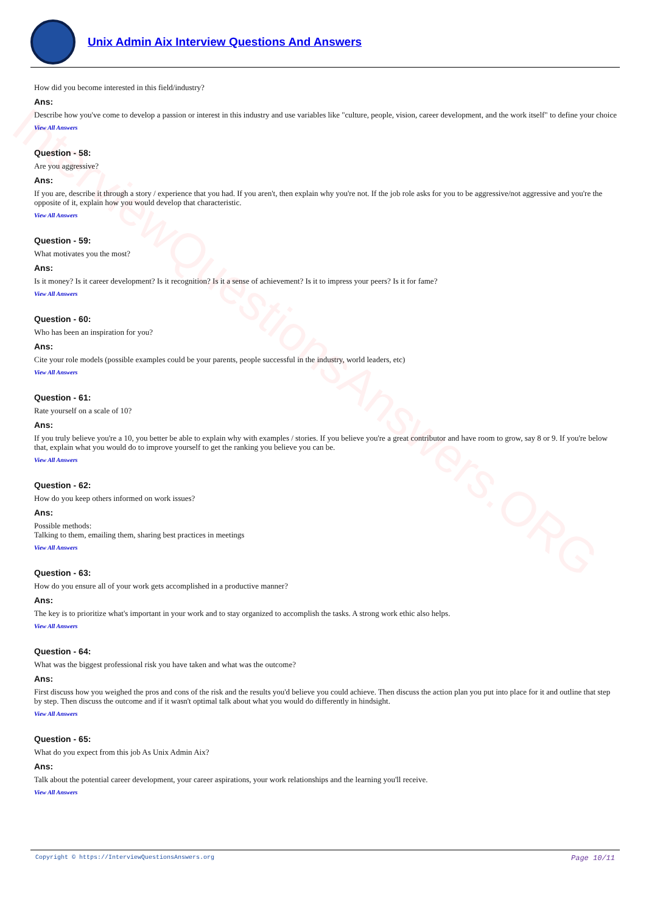InterviewQuestionsAnswers.ORG
Unix Admin Aix Interview Questions And Answers
How did you become interested in this field/industry?
Ans:
Describe how you've come to develop a passion or interest in this industry and use variables like "culture, people, vision, career development, and the work itself" to define your choice
View All Answers
Question - 58:
Are you aggressive?
Ans:
If you are, describe it through a story / experience that you had. If you aren't, then explain why you're not. If the job role asks for you to be aggressive/not aggressive and you're the opposite of it, explain how you would develop that characteristic.
View All Answers
Question - 59:
What motivates you the most?
Ans:
Is it money? Is it career development? Is it recognition? Is it a sense of achievement? Is it to impress your peers? Is it for fame?
View All Answers
Question - 60:
Who has been an inspiration for you?
Ans:
Cite your role models (possible examples could be your parents, people successful in the industry, world leaders, etc)
View All Answers
Question - 61:
Rate yourself on a scale of 10?
Ans:
If you truly believe you're a 10, you better be able to explain why with examples / stories. If you believe you're a great contributor and have room to grow, say 8 or 9. If you're below that, explain what you would do to improve yourself to get the ranking you believe you can be.
View All Answers
Question - 62:
How do you keep others informed on work issues?
Ans:
Possible methods:
Talking to them, emailing them, sharing best practices in meetings
View All Answers
Question - 63:
How do you ensure all of your work gets accomplished in a productive manner?
Ans:
The key is to prioritize what's important in your work and to stay organized to accomplish the tasks. A strong work ethic also helps.
View All Answers
Question - 64:
What was the biggest professional risk you have taken and what was the outcome?
Ans:
First discuss how you weighed the pros and cons of the risk and the results you'd believe you could achieve. Then discuss the action plan you put into place for it and outline that step by step. Then discuss the outcome and if it wasn't optimal talk about what you would do differently in hindsight.
View All Answers
Question - 65:
What do you expect from this job As Unix Admin Aix?
Ans:
Talk about the potential career development, your career aspirations, your work relationships and the learning you'll receive.
View All Answers
Copyright © https://InterviewQuestionsAnswers.org Page 10/11